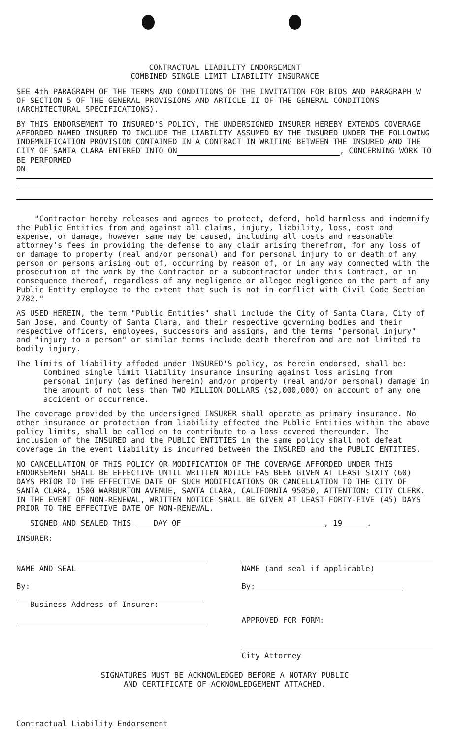CONTRACTUAL LIABILITY ENDORSEMENT
COMBINED SINGLE LIMIT LIABILITY INSURANCE
SEE 4th PARAGRAPH OF THE TERMS AND CONDITIONS OF THE INVITATION FOR BIDS AND PARAGRAPH W OF SECTION 5 OF THE GENERAL PROVISIONS AND ARTICLE II OF THE GENERAL CONDITIONS (ARCHITECTURAL SPECIFICATIONS).
BY THIS ENDORSEMENT TO INSURED'S POLICY, THE UNDERSIGNED INSURER HEREBY EXTENDS COVERAGE AFFORDED NAMED INSURED TO INCLUDE THE LIABILITY ASSUMED BY THE INSURED UNDER THE FOLLOWING INDEMNIFICATION PROVISION CONTAINED IN A CONTRACT IN WRITING BETWEEN THE INSURED AND THE CITY OF SANTA CLARA ENTERED INTO ON , CONCERNING WORK TO BE PERFORMED
ON
"Contractor hereby releases and agrees to protect, defend, hold harmless and indemnify the Public Entities from and against all claims, injury, liability, loss, cost and expense, or damage, however same may be caused, including all costs and reasonable attorney's fees in providing the defense to any claim arising therefrom, for any loss of or damage to property (real and/or personal) and for personal injury to or death of any person or persons arising out of, occurring by reason of, or in any way connected with the prosecution of the work by the Contractor or a subcontractor under this Contract, or in consequence thereof, regardless of any negligence or alleged negligence on the part of any Public Entity employee to the extent that such is not in conflict with Civil Code Section 2782."
AS USED HEREIN, the term "Public Entities" shall include the City of Santa Clara, City of San Jose, and County of Santa Clara, and their respective governing bodies and their respective officers, employees, successors and assigns, and the terms "personal injury" and "injury to a person" or similar terms include death therefrom and are not limited to bodily injury.
The limits of liability affoded under INSURED'S policy, as herein endorsed, shall be:
Combined single limit liability insurance insuring against loss arising from personal injury (as defined herein) and/or property (real and/or personal) damage in the amount of not less than TWO MILLION DOLLARS ($2,000,000) on account of any one accident or occurrence.
The coverage provided by the undersigned INSURER shall operate as primary insurance. No other insurance or protection from liability effected the Public Entities within the above policy limits, shall be called on to contribute to a loss covered thereunder. The inclusion of the INSURED and the PUBLIC ENTITIES in the same policy shall not defeat coverage in the event liability is incurred between the INSURED and the PUBLIC ENTITIES.
NO CANCELLATION OF THIS POLICY OR MODIFICATION OF THE COVERAGE AFFORDED UNDER THIS ENDORSEMENT SHALL BE EFFECTIVE UNTIL WRITTEN NOTICE HAS BEEN GIVEN AT LEAST SIXTY (60) DAYS PRIOR TO THE EFFECTIVE DATE OF SUCH MODIFICATIONS OR CANCELLATION TO THE CITY OF SANTA CLARA, 1500 WARBURTON AVENUE, SANTA CLARA, CALIFORNIA 95050, ATTENTION: CITY CLERK. IN THE EVENT OF NON-RENEWAL, WRITTEN NOTICE SHALL BE GIVEN AT LEAST FORTY-FIVE (45) DAYS PRIOR TO THE EFFECTIVE DATE OF NON-RENEWAL.
SIGNED AND SEALED THIS DAY OF , 19 .
INSURER:
NAME AND SEAL NAME (and seal if applicable)
By:
Business Address of Insurer:
By:
APPROVED FOR FORM:
City Attorney
SIGNATURES MUST BE ACKNOWLEDGED BEFORE A NOTARY PUBLIC
AND CERTIFICATE OF ACKNOWLEDGEMENT ATTACHED.
Contractual Liability Endorsement